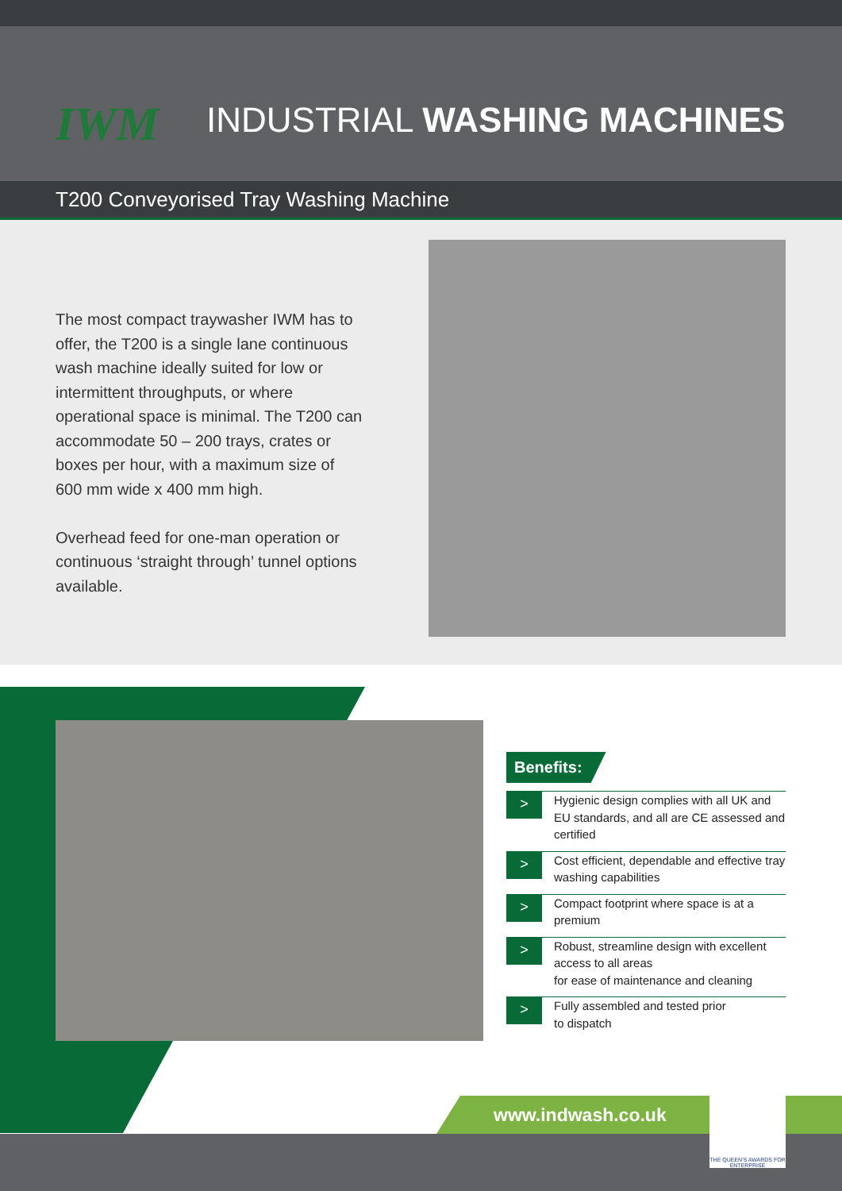IWM
INDUSTRIAL WASHING MACHINES
T200 Conveyorised Tray Washing Machine
The most compact traywasher IWM has to offer, the T200 is a single lane continuous wash machine ideally suited for low or intermittent throughputs, or where operational space is minimal. The T200 can accommodate 50 – 200 trays, crates or boxes per hour, with a maximum size of 600 mm wide x 400 mm high.
Overhead feed for one-man operation or continuous ‘straight through’ tunnel options available.
Benefits:
> Hygienic design complies with all UK and EU standards, and all are CE assessed and certified
> Cost efficient, dependable and effective tray washing capabilities
> Compact footprint where space is at a premium
> Robust, streamline design with excellent access to all areas
for ease of maintenance and cleaning
> Fully assembled and tested prior
to dispatch
www.indwash.co.uk
THE QUEEN'S AWARDS FOR ENTERPRISE